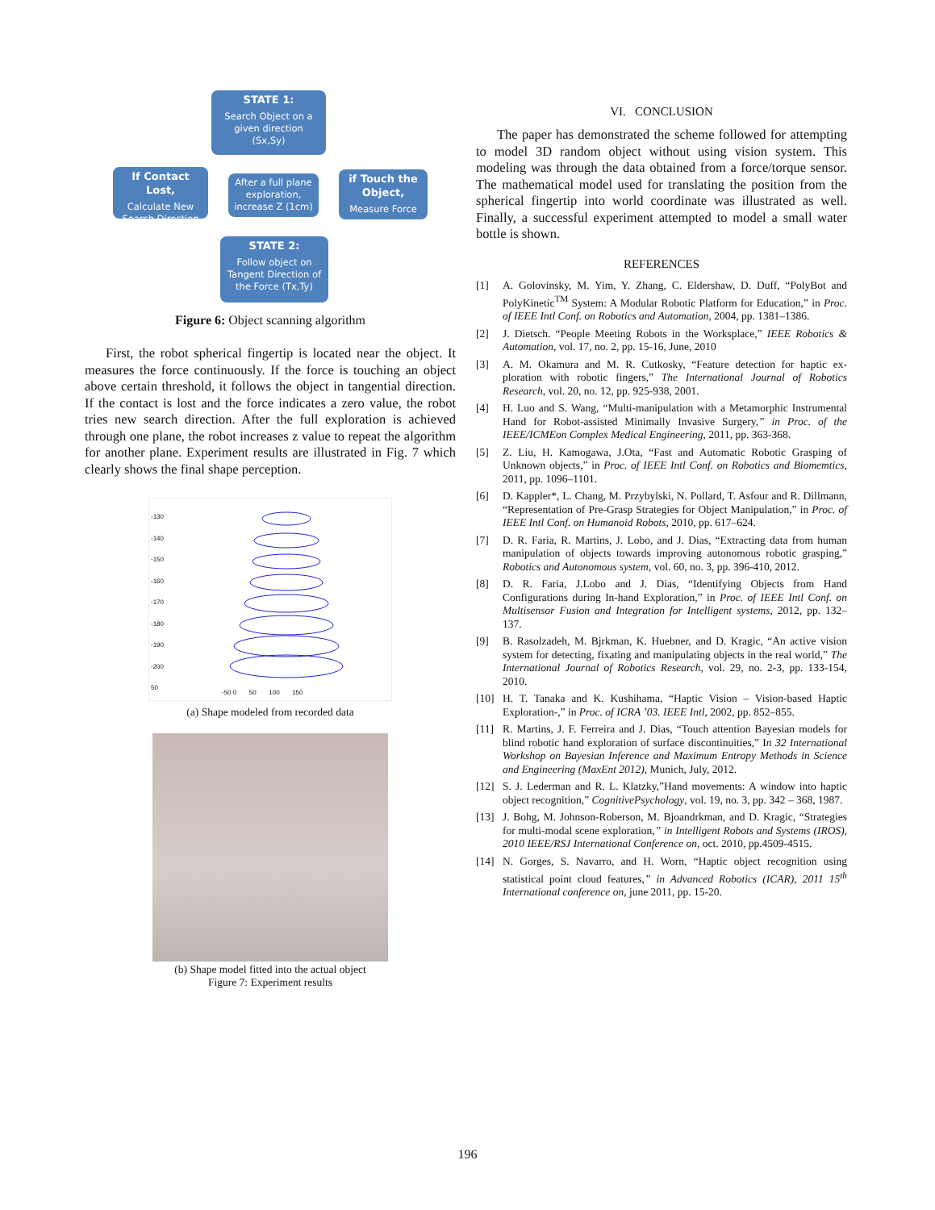STATE 1:
Search Object on a given direction
(Sx,Sy)
If Contact Lost,
Calculate New Search Direction
After a full plane exploration, increase Z (1cm)
if Touch the Object,
Measure Force
STATE 2:
Follow object on Tangent Direction of the Force (Tx,Ty)
Figure 6: Object scanning algorithm
First, the robot spherical fingertip is located near the object. It measures the force continuously. If the force is touching an object above certain threshold, it follows the object in tangential direction. If the contact is lost and the force indicates a zero value, the robot tries new search direction. After the full exploration is achieved through one plane, the robot increases z value to repeat the algorithm for another plane. Experiment results are illustrated in Fig. 7 which clearly shows the final shape perception.
-130
-140
-150
-160
-170
-180
-190
-200
50
-50 0 50 100 150
(a) Shape modeled from recorded data
(b) Shape model fitted into the actual object
Figure 7: Experiment results
VI. CONCLUSION
The paper has demonstrated the scheme followed for attempting to model 3D random object without using vision system. This modeling was through the data obtained from a force/torque sensor. The mathematical model used for translating the position from the spherical fingertip into world coordinate was illustrated as well. Finally, a successful experiment attempted to model a small water bottle is shown.
REFERENCES
[1] A. Golovinsky, M. Yim, Y. Zhang, C. Eldershaw, D. Duff, “PolyBot and PolyKinetic<sup>TM</sup> System: A Modular Robotic Platform for Education,” in Proc. of IEEE Intl Conf. on Robotics and Automation, 2004, pp. 1381–1386.
[2] J. Dietsch. “People Meeting Robots in the Worksplace,” IEEE Robotics & Automation, vol. 17, no. 2, pp. 15-16, June, 2010
[3] A. M. Okamura and M. R. Cutkosky, “Feature detection for haptic ex-ploration with robotic fingers,” The International Journal of Robotics Research, vol. 20, no. 12, pp. 925-938, 2001.
[4] H. Luo and S. Wang, “Multi-manipulation with a Metamorphic Instrumental Hand for Robot-assisted Minimally Invasive Surgery,” in Proc. of the IEEE/ICMEon Complex Medical Engineering, 2011, pp. 363-368.
[5] Z. Liu, H. Kamogawa, J.Ota, “Fast and Automatic Robotic Grasping of Unknown objects,” in Proc. of IEEE Intl Conf. on Robotics and Biomemtics, 2011, pp. 1096–1101.
[6] D. Kappler*, L. Chang, M. Przybylski, N. Pollard, T. Asfour and R. Dillmann, “Representation of Pre-Grasp Strategies for Object Manipulation,” in Proc. of IEEE Intl Conf. on Humanoid Robots, 2010, pp. 617–624.
[7] D. R. Faria, R. Martins, J. Lobo, and J. Dias, “Extracting data from human manipulation of objects towards improving autonomous robotic grasping,” Robotics and Autonomous system, vol. 60, no. 3, pp. 396-410, 2012.
[8] D. R. Faria, J.Lobo and J. Dias, “Identifying Objects from Hand Configurations during In-hand Exploration,” in Proc. of IEEE Intl Conf. on Multisensor Fusion and Integration for Intelligent systems, 2012, pp. 132–137.
[9] B. Rasolzadeh, M. Bjrkman, K. Huebner, and D. Kragic, “An active vision system for detecting, fixating and manipulating objects in the real world,” The International Journal of Robotics Research, vol. 29, no. 2-3, pp. 133-154, 2010.
[10] H. T. Tanaka and K. Kushihama, “Haptic Vision – Vision-based Haptic Exploration-,” in Proc. of ICRA ’03. IEEE Intl, 2002, pp. 852–855.
[11] R. Martins, J. F. Ferreira and J. Dias, “Touch attention Bayesian models for blind robotic hand exploration of surface discontinuities,” In 32 International Workshop on Bayesian Inference and Maximum Entropy Methods in Science and Engineering (MaxEnt 2012), Munich, July, 2012.
[12] S. J. Lederman and R. L. Klatzky,”Hand movements: A window into haptic object recognition,” CognitivePsychology, vol. 19, no. 3, pp. 342 – 368, 1987.
[13] J. Bohg, M. Johnson-Roberson, M. Bjoandrkman, and D. Kragic, “Strategies for multi-modal scene exploration,” in Intelligent Robots and Systems (IROS), 2010 IEEE/RSJ International Conference on, oct. 2010, pp.4509-4515.
[14] N. Gorges, S. Navarro, and H. Worn, “Haptic object recognition using statistical point cloud features,” in Advanced Robotics (ICAR), 2011 15<sup>th</sup> International conference on, june 2011, pp. 15-20.
196